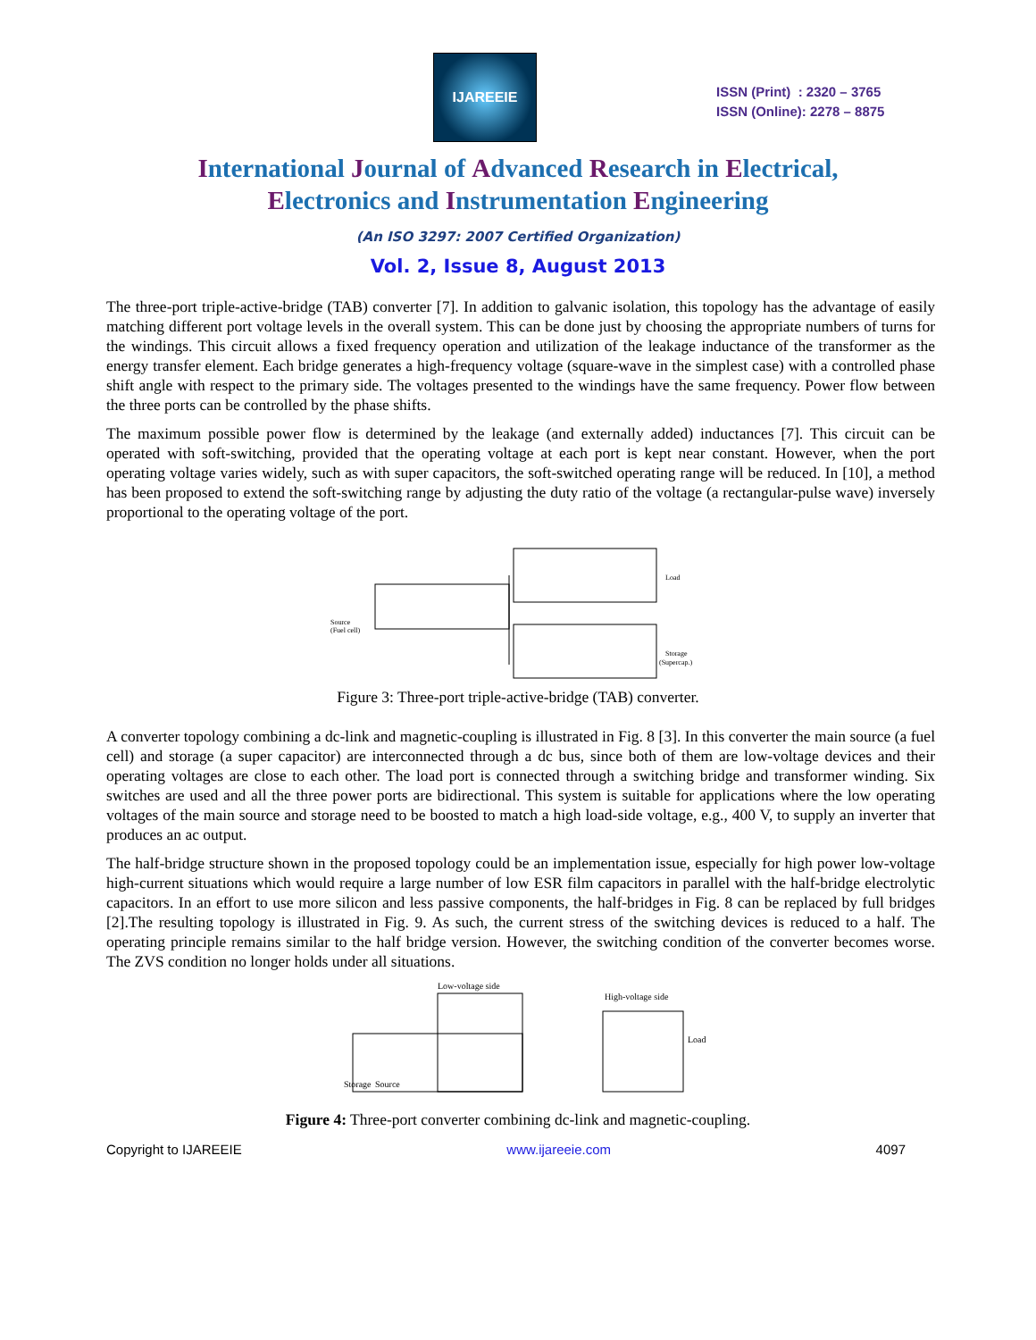IJAREEIE
ISSN (Print) : 2320 – 3765
ISSN (Online): 2278 – 8875
International Journal of Advanced Research in Electrical,
Electronics and Instrumentation Engineering
(An ISO 3297: 2007 Certified Organization)
Vol. 2, Issue 8, August 2013
The three-port triple-active-bridge (TAB) converter [7]. In addition to galvanic isolation, this topology has the advantage of easily matching different port voltage levels in the overall system. This can be done just by choosing the appropriate numbers of turns for the windings. This circuit allows a fixed frequency operation and utilization of the leakage inductance of the transformer as the energy transfer element. Each bridge generates a high-frequency voltage (square-wave in the simplest case) with a controlled phase shift angle with respect to the primary side. The voltages presented to the windings have the same frequency. Power flow between the three ports can be controlled by the phase shifts.
The maximum possible power flow is determined by the leakage (and externally added) inductances [7]. This circuit can be operated with soft-switching, provided that the operating voltage at each port is kept near constant. However, when the port operating voltage varies widely, such as with super capacitors, the soft-switched operating range will be reduced. In [10], a method has been proposed to extend the soft-switching range by adjusting the duty ratio of the voltage (a rectangular-pulse wave) inversely proportional to the operating voltage of the port.
Source
(Fuel cell)
Load
Storage
(Supercap.)
Figure 3: Three-port triple-active-bridge (TAB) converter.
A converter topology combining a dc-link and magnetic-coupling is illustrated in Fig. 8 [3]. In this converter the main source (a fuel cell) and storage (a super capacitor) are interconnected through a dc bus, since both of them are low-voltage devices and their operating voltages are close to each other. The load port is connected through a switching bridge and transformer winding. Six switches are used and all the three power ports are bidirectional. This system is suitable for applications where the low operating voltages of the main source and storage need to be boosted to match a high load-side voltage, e.g., 400 V, to supply an inverter that produces an ac output.
The half-bridge structure shown in the proposed topology could be an implementation issue, especially for high power low-voltage high-current situations which would require a large number of low ESR film capacitors in parallel with the half-bridge electrolytic capacitors. In an effort to use more silicon and less passive components, the half-bridges in Fig. 8 can be replaced by full bridges [2].The resulting topology is illustrated in Fig. 9. As such, the current stress of the switching devices is reduced to a half. The operating principle remains similar to the half bridge version. However, the switching condition of the converter becomes worse. The ZVS condition no longer holds under all situations.
Low-voltage side
High-voltage side
Storage
Source
Load
Figure 4: Three-port converter combining dc-link and magnetic-coupling.
Copyright to IJAREEIE www.ijareeie.com 4097